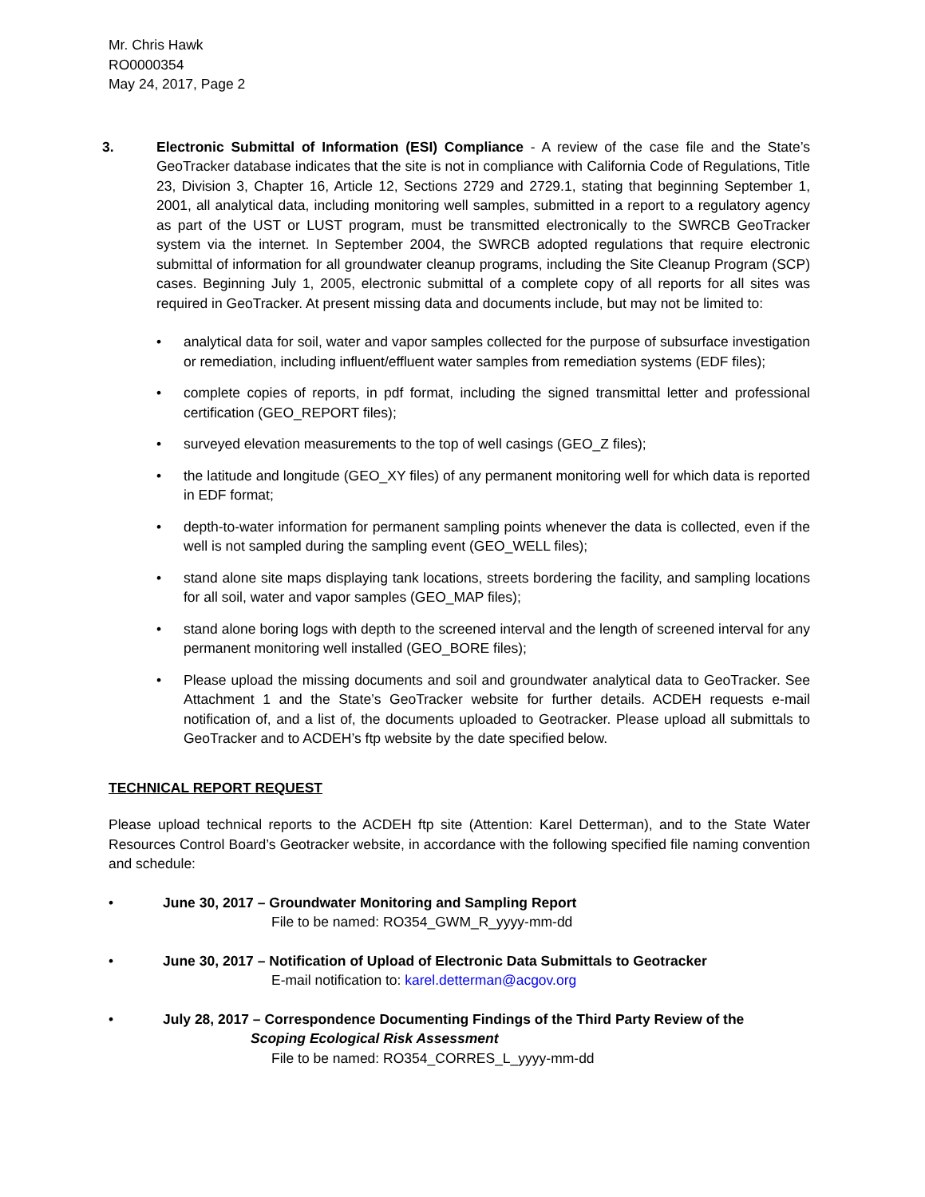Mr. Chris Hawk
RO0000354
May 24, 2017, Page 2
3. Electronic Submittal of Information (ESI) Compliance - A review of the case file and the State’s GeoTracker database indicates that the site is not in compliance with California Code of Regulations, Title 23, Division 3, Chapter 16, Article 12, Sections 2729 and 2729.1, stating that beginning September 1, 2001, all analytical data, including monitoring well samples, submitted in a report to a regulatory agency as part of the UST or LUST program, must be transmitted electronically to the SWRCB GeoTracker system via the internet. In September 2004, the SWRCB adopted regulations that require electronic submittal of information for all groundwater cleanup programs, including the Site Cleanup Program (SCP) cases. Beginning July 1, 2005, electronic submittal of a complete copy of all reports for all sites was required in GeoTracker. At present missing data and documents include, but may not be limited to:
• analytical data for soil, water and vapor samples collected for the purpose of subsurface investigation or remediation, including influent/effluent water samples from remediation systems (EDF files);
• complete copies of reports, in pdf format, including the signed transmittal letter and professional certification (GEO_REPORT files);
• surveyed elevation measurements to the top of well casings (GEO_Z files);
• the latitude and longitude (GEO_XY files) of any permanent monitoring well for which data is reported in EDF format;
• depth-to-water information for permanent sampling points whenever the data is collected, even if the well is not sampled during the sampling event (GEO_WELL files);
• stand alone site maps displaying tank locations, streets bordering the facility, and sampling locations for all soil, water and vapor samples (GEO_MAP files);
• stand alone boring logs with depth to the screened interval and the length of screened interval for any permanent monitoring well installed (GEO_BORE files);
• Please upload the missing documents and soil and groundwater analytical data to GeoTracker. See Attachment 1 and the State’s GeoTracker website for further details. ACDEH requests e-mail notification of, and a list of, the documents uploaded to Geotracker. Please upload all submittals to GeoTracker and to ACDEH’s ftp website by the date specified below.
TECHNICAL REPORT REQUEST
Please upload technical reports to the ACDEH ftp site (Attention: Karel Detterman), and to the State Water Resources Control Board’s Geotracker website, in accordance with the following specified file naming convention and schedule:
• June 30, 2017 – Groundwater Monitoring and Sampling Report
File to be named: RO354_GWM_R_yyyy-mm-dd
• June 30, 2017 – Notification of Upload of Electronic Data Submittals to Geotracker
E-mail notification to: karel.detterman@acgov.org
• July 28, 2017 – Correspondence Documenting Findings of the Third Party Review of the
Scoping Ecological Risk Assessment
File to be named: RO354_CORRES_L_yyyy-mm-dd